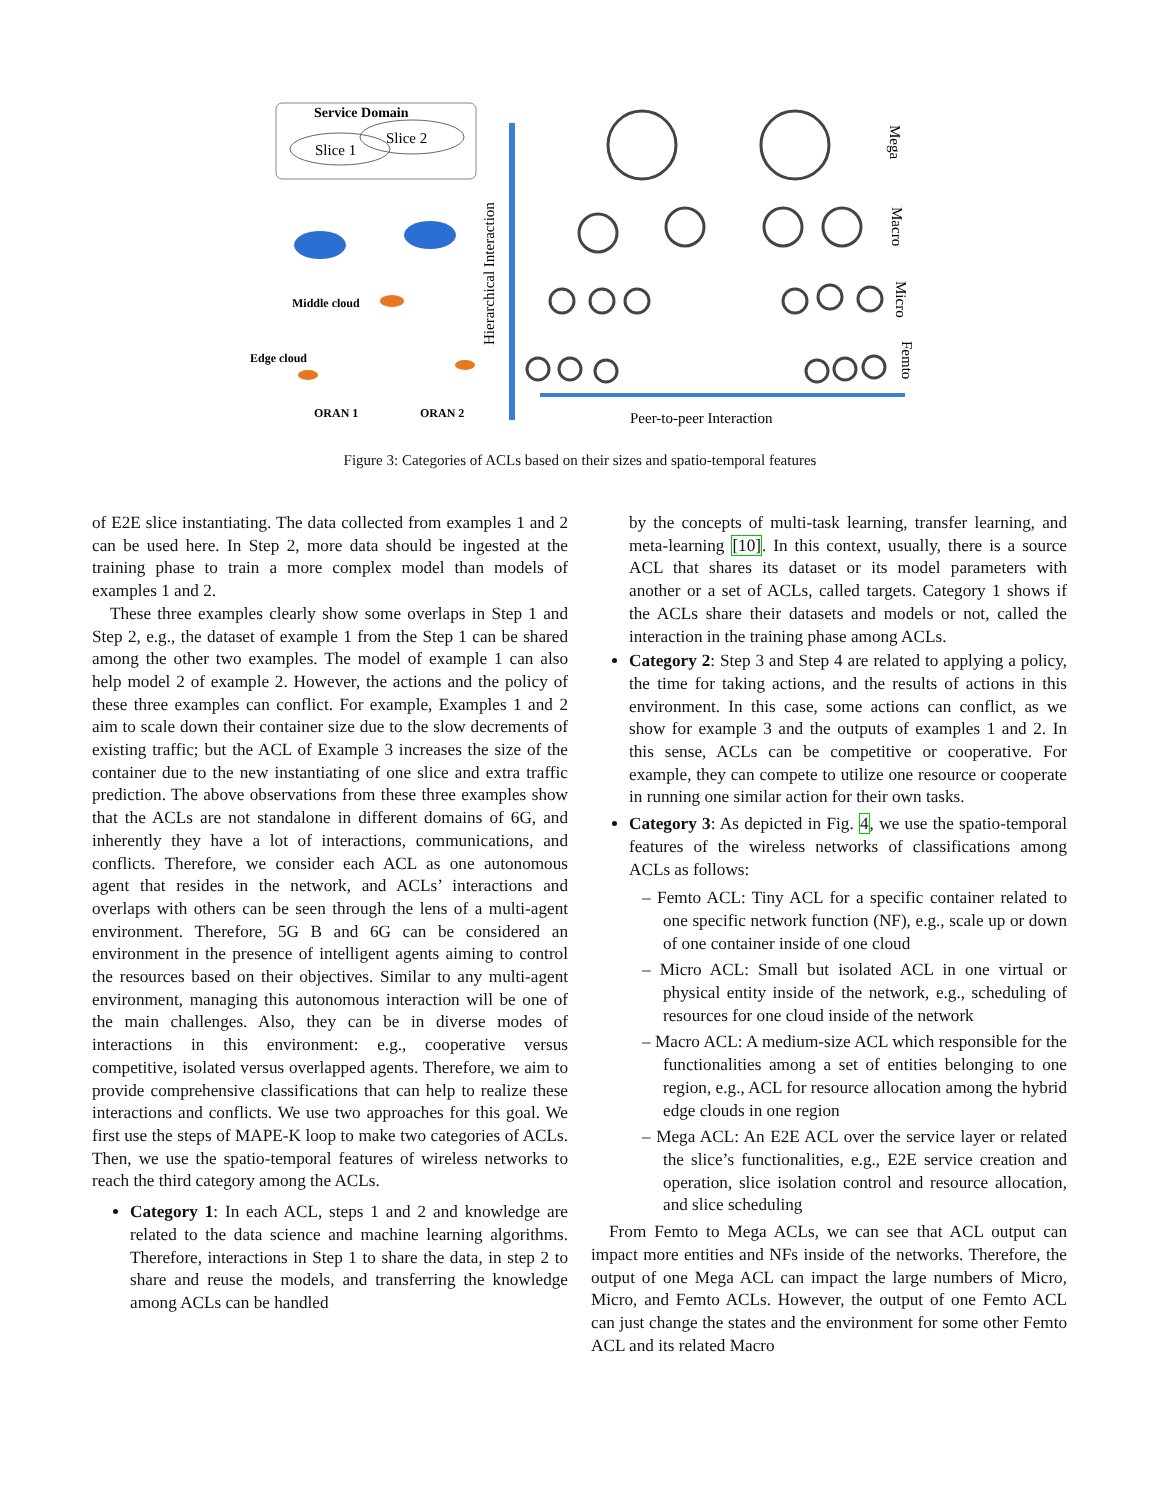Service Domain
Slice 1
Slice 2
Middle cloud
Edge cloud
ORAN 1
ORAN 2
Hierarchical Interaction
Peer-to-peer Interaction
Mega
Macro
Micro
Femto
Figure 3: Categories of ACLs based on their sizes and spatio-temporal features
of E2E slice instantiating. The data collected from examples 1 and 2 can be used here. In Step 2, more data should be ingested at the training phase to train a more complex model than models of examples 1 and 2.
These three examples clearly show some overlaps in Step 1 and Step 2, e.g., the dataset of example 1 from the Step 1 can be shared among the other two examples. The model of example 1 can also help model 2 of example 2. However, the actions and the policy of these three examples can conflict. For example, Examples 1 and 2 aim to scale down their container size due to the slow decrements of existing traffic; but the ACL of Example 3 increases the size of the container due to the new instantiating of one slice and extra traffic prediction. The above observations from these three examples show that the ACLs are not standalone in different domains of 6G, and inherently they have a lot of interactions, communications, and conflicts. Therefore, we consider each ACL as one autonomous agent that resides in the network, and ACLs’ interactions and overlaps with others can be seen through the lens of a multi-agent environment. Therefore, 5G B and 6G can be considered an environment in the presence of intelligent agents aiming to control the resources based on their objectives. Similar to any multi-agent environment, managing this autonomous interaction will be one of the main challenges. Also, they can be in diverse modes of interactions in this environment: e.g., cooperative versus competitive, isolated versus overlapped agents. Therefore, we aim to provide comprehensive classifications that can help to realize these interactions and conflicts. We use two approaches for this goal. We first use the steps of MAPE-K loop to make two categories of ACLs. Then, we use the spatio-temporal features of wireless networks to reach the third category among the ACLs.
Category 1: In each ACL, steps 1 and 2 and knowledge are related to the data science and machine learning algorithms. Therefore, interactions in Step 1 to share the data, in step 2 to share and reuse the models, and transferring the knowledge among ACLs can be handled
by the concepts of multi-task learning, transfer learning, and meta-learning [10]. In this context, usually, there is a source ACL that shares its dataset or its model parameters with another or a set of ACLs, called targets. Category 1 shows if the ACLs share their datasets and models or not, called the interaction in the training phase among ACLs.
Category 2: Step 3 and Step 4 are related to applying a policy, the time for taking actions, and the results of actions in this environment. In this case, some actions can conflict, as we show for example 3 and the outputs of examples 1 and 2. In this sense, ACLs can be competitive or cooperative. For example, they can compete to utilize one resource or cooperate in running one similar action for their own tasks.
Category 3: As depicted in Fig. 4, we use the spatio-temporal features of the wireless networks of classifications among ACLs as follows:
– Femto ACL: Tiny ACL for a specific container related to one specific network function (NF), e.g., scale up or down of one container inside of one cloud
– Micro ACL: Small but isolated ACL in one virtual or physical entity inside of the network, e.g., scheduling of resources for one cloud inside of the network
– Macro ACL: A medium-size ACL which responsible for the functionalities among a set of entities belonging to one region, e.g., ACL for resource allocation among the hybrid edge clouds in one region
– Mega ACL: An E2E ACL over the service layer or related the slice’s functionalities, e.g., E2E service creation and operation, slice isolation control and resource allocation, and slice scheduling
From Femto to Mega ACLs, we can see that ACL output can impact more entities and NFs inside of the networks. Therefore, the output of one Mega ACL can impact the large numbers of Micro, Micro, and Femto ACLs. However, the output of one Femto ACL can just change the states and the environment for some other Femto ACL and its related Macro